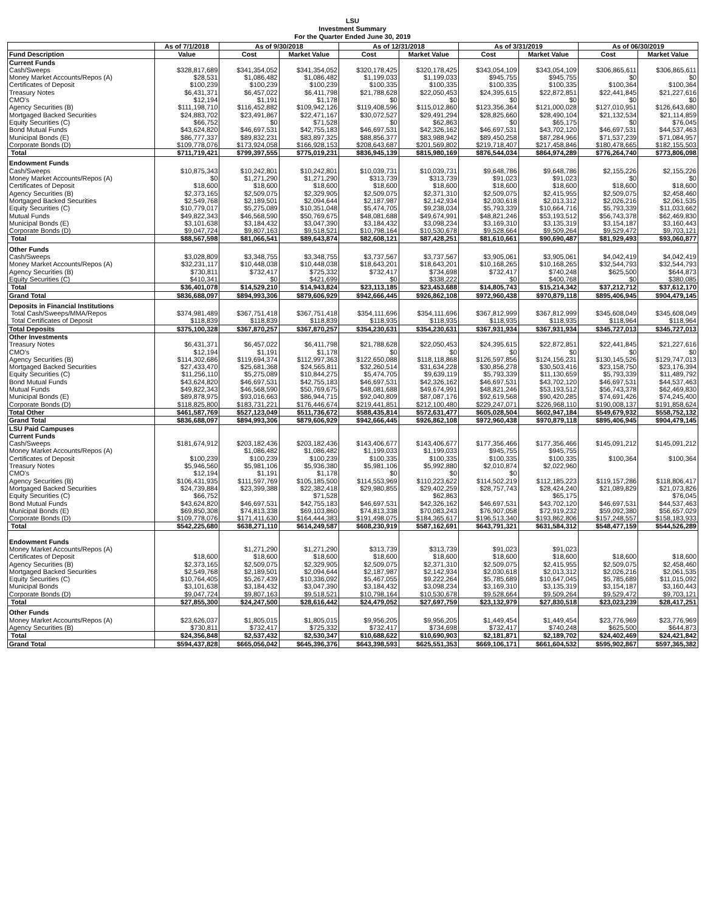LSU
Investment Summary
For the Quarter Ended June 30, 2019
| | As of 7/1/2018 | As of 9/30/2018 | | As of 12/31/2018 | | As of 3/31/2019 | | As of 06/30/2019 | |
| --- | --- | --- | --- | --- | --- | --- | --- | --- | --- |
| Fund Description | Value | Cost | Market Value | Cost | Market Value | Cost | Market Value | Cost | Market Value |
| Current Funds | | | | | | | | | |
| Cash/Sweeps | $328,817,689 | $341,354,052 | $341,354,052 | $320,178,425 | $320,178,425 | $343,054,109 | $343,054,109 | $306,865,611 | $306,865,611 |
| Money Market Accounts/Repos (A) | $28,531 | $1,086,482 | $1,086,482 | $1,199,033 | $1,199,033 | $945,755 | $945,755 | $0 | $0 |
| Certificates of Deposit | $100,239 | $100,239 | $100,239 | $100,335 | $100,335 | $100,335 | $100,335 | $100,364 | $100,364 |
| Treasury Notes | $6,431,371 | $6,457,022 | $6,411,798 | $21,788,628 | $22,050,453 | $24,395,615 | $22,872,851 | $22,441,845 | $21,227,616 |
| CMO's | $12,194 | $1,191 | $1,178 | $0 | $0 | $0 | $0 | $0 | $0 |
| Agency Securities (B) | $111,198,710 | $116,452,882 | $109,942,126 | $119,408,596 | $115,012,860 | $123,356,364 | $121,000,028 | $127,010,951 | $126,643,680 |
| Mortgaged Backed Securities | $24,883,702 | $23,491,867 | $22,471,167 | $30,072,527 | $29,491,294 | $28,825,660 | $28,490,104 | $21,132,534 | $21,114,859 |
| Equity Securities (C) | $66,752 | $0 | $71,528 | $0 | $62,863 | $0 | $65,175 | $0 | $76,045 |
| Bond Mutual Funds | $43,624,820 | $46,697,531 | $42,755,183 | $46,697,531 | $42,326,162 | $46,697,531 | $43,702,120 | $46,697,531 | $44,537,463 |
| Municipal Bonds (E) | $86,777,337 | $89,832,231 | $83,897,325 | $88,856,377 | $83,988,942 | $89,450,258 | $87,284,966 | $71,537,239 | $71,084,957 |
| Corporate Bonds (D) | $109,778,076 | $173,924,058 | $166,928,153 | $208,643,687 | $201,569,802 | $219,718,407 | $217,458,846 | $180,478,665 | $182,155,503 |
| Total | $711,719,421 | $799,397,555 | $775,019,231 | $836,945,139 | $815,980,169 | $876,544,034 | $864,974,289 | $776,264,740 | $773,806,098 |
| Endowment Funds | | | | | | | | | |
| Cash/Sweeps | $10,875,343 | $10,242,801 | $10,242,801 | $10,039,731 | $10,039,731 | $9,648,786 | $9,648,786 | $2,155,226 | $2,155,226 |
| Money Market Accounts/Repos (A) | $0 | $1,271,290 | $1,271,290 | $313,739 | $313,739 | $91,023 | $91,023 | $0 | $0 |
| Certificates of Deposit | $18,600 | $18,600 | $18,600 | $18,600 | $18,600 | $18,600 | $18,600 | $18,600 | $18,600 |
| Agency Securities (B) | $2,373,165 | $2,509,075 | $2,329,905 | $2,509,075 | $2,371,310 | $2,509,075 | $2,415,955 | $2,509,075 | $2,458,460 |
| Mortgaged Backed Securities | $2,549,768 | $2,189,501 | $2,094,644 | $2,187,987 | $2,142,934 | $2,030,618 | $2,013,312 | $2,026,216 | $2,061,535 |
| Equity Securities (C) | $10,779,017 | $5,275,089 | $10,351,048 | $5,474,705 | $9,238,034 | $5,793,339 | $10,664,716 | $5,793,339 | $11,033,662 |
| Mutual Funds | $49,822,343 | $46,568,590 | $50,769,675 | $48,081,688 | $49,674,991 | $48,821,246 | $53,193,512 | $56,743,378 | $62,469,830 |
| Municipal Bonds (E) | $3,101,638 | $3,184,432 | $3,047,390 | $3,184,432 | $3,098,234 | $3,169,310 | $3,135,319 | $3,154,187 | $3,160,443 |
| Corporate Bonds (D) | $9,047,724 | $9,807,163 | $9,518,521 | $10,798,164 | $10,530,678 | $9,528,664 | $9,509,264 | $9,529,472 | $9,703,121 |
| Total | $88,567,598 | $81,066,541 | $89,643,874 | $82,608,121 | $87,428,251 | $81,610,661 | $90,690,487 | $81,929,493 | $93,060,877 |
| Other Funds | | | | | | | | | |
| Cash/Sweeps | $3,028,809 | $3,348,755 | $3,348,755 | $3,737,567 | $3,737,567 | $3,905,061 | $3,905,061 | $4,042,419 | $4,042,419 |
| Money Market Accounts/Repos (A) | $32,231,117 | $10,448,038 | $10,448,038 | $18,643,201 | $18,643,201 | $10,168,265 | $10,168,265 | $32,544,793 | $32,544,793 |
| Agency Securities (B) | $730,811 | $732,417 | $725,332 | $732,417 | $734,698 | $732,417 | $740,248 | $625,500 | $644,873 |
| Equity Securities (C) | $410,341 | $0 | $421,699 | $0 | $338,222 | $0 | $400,768 | $0 | $380,085 |
| Total | $36,401,078 | $14,529,210 | $14,943,824 | $23,113,185 | $23,453,688 | $14,805,743 | $15,214,342 | $37,212,712 | $37,612,170 |
| Grand Total | $836,688,097 | $894,993,306 | $879,606,929 | $942,666,445 | $926,862,108 | $972,960,438 | $970,879,118 | $895,406,945 | $904,479,145 |
| Deposits in Financial Institutions | | | | | | | | | |
| Total Cash/Sweeps/MMA/Repos | $374,981,489 | $367,751,418 | $367,751,418 | $354,111,696 | $354,111,696 | $367,812,999 | $367,812,999 | $345,608,049 | $345,608,049 |
| Total Certificates of Deposit | $118,839 | $118,839 | $118,839 | $118,935 | $118,935 | $118,935 | $118,935 | $118,964 | $118,964 |
| Total Deposits | $375,100,328 | $367,870,257 | $367,870,257 | $354,230,631 | $354,230,631 | $367,931,934 | $367,931,934 | $345,727,013 | $345,727,013 |
| Other Investments | | | | | | | | | |
| Treasury Notes | $6,431,371 | $6,457,022 | $6,411,798 | $21,788,628 | $22,050,453 | $24,395,615 | $22,872,851 | $22,441,845 | $21,227,616 |
| CMO's | $12,194 | $1,191 | $1,178 | $0 | $0 | $0 | $0 | $0 | $0 |
| Agency Securities (B) | $114,302,686 | $119,694,374 | $112,997,363 | $122,650,088 | $118,118,868 | $126,597,856 | $124,156,231 | $130,145,526 | $129,747,013 |
| Mortgaged Backed Securities | $27,433,470 | $25,681,368 | $24,565,811 | $32,260,514 | $31,634,228 | $30,856,278 | $30,503,416 | $23,158,750 | $23,176,394 |
| Equity Securities (C) | $11,256,110 | $5,275,089 | $10,844,275 | $5,474,705 | $9,639,119 | $5,793,339 | $11,130,659 | $5,793,339 | $11,489,792 |
| Bond Mutual Funds | $43,624,820 | $46,697,531 | $42,755,183 | $46,697,531 | $42,326,162 | $46,697,531 | $43,702,120 | $46,697,531 | $44,537,463 |
| Mutual Funds | $49,822,343 | $46,568,590 | $50,769,675 | $48,081,688 | $49,674,991 | $48,821,246 | $53,193,512 | $56,743,378 | $62,469,830 |
| Municipal Bonds (E) | $89,878,975 | $93,016,663 | $86,944,715 | $92,040,809 | $87,087,176 | $92,619,568 | $90,420,285 | $74,691,426 | $74,245,400 |
| Corporate Bonds (D) | $118,825,800 | $183,731,221 | $176,446,674 | $219,441,851 | $212,100,480 | $229,247,071 | $226,968,110 | $190,008,137 | $191,858,624 |
| Total Other | $461,587,769 | $527,123,049 | $511,736,672 | $588,435,814 | $572,631,477 | $605,028,504 | $602,947,184 | $549,679,932 | $558,752,132 |
| Grand Total | $836,688,097 | $894,993,306 | $879,606,929 | $942,666,445 | $926,862,108 | $972,960,438 | $970,879,118 | $895,406,945 | $904,479,145 |
| LSU Paid Campuses | | | | | | | | | |
| Current Funds | | | | | | | | | |
| Cash/Sweeps | $181,674,912 | $203,182,436 | $203,182,436 | $143,406,677 | $143,406,677 | $177,356,466 | $177,356,466 | $145,091,212 | $145,091,212 |
| Money Market Accounts/Repos (A) | | $1,086,482 | $1,086,482 | $1,199,033 | $1,199,033 | $945,755 | $945,755 | | |
| Certificates of Deposit | $100,239 | $100,239 | $100,239 | $100,335 | $100,335 | $100,335 | $100,335 | $100,364 | $100,364 |
| Treasury Notes | $5,946,560 | $5,981,106 | $5,936,380 | $5,981,106 | $5,992,880 | $2,010,874 | $2,022,960 | | |
| CMO's | $12,194 | $1,191 | $1,178 | $0 | $0 | $0 | | | |
| Agency Securities (B) | $106,431,935 | $111,597,769 | $105,185,500 | $114,553,969 | $110,223,622 | $114,502,219 | $112,185,223 | $119,157,286 | $118,806,417 |
| Mortgaged Backed Securities | $24,739,884 | $23,399,388 | $22,382,418 | $29,980,855 | $29,402,259 | $28,757,743 | $28,424,240 | $21,089,829 | $21,073,826 |
| Equity Securities (C) | $66,752 | | $71,528 | | $62,863 | | $65,175 | | $76,045 |
| Bond Mutual Funds | $43,624,820 | $46,697,531 | $42,755,183 | $46,697,531 | $42,326,162 | $46,697,531 | $43,702,120 | $46,697,531 | $44,537,463 |
| Municipal Bonds (E) | $69,850,308 | $74,813,338 | $69,103,860 | $74,813,338 | $70,083,243 | $76,907,058 | $72,919,232 | $59,092,380 | $56,657,029 |
| Corporate Bonds (D) | $109,778,076 | $171,411,630 | $164,444,383 | $191,498,075 | $184,365,617 | $196,513,340 | $193,862,806 | $157,248,557 | $158,183,933 |
| Total | $542,225,680 | $638,271,110 | $614,249,587 | $608,230,919 | $587,162,691 | $643,791,321 | $631,584,312 | $548,477,159 | $544,526,289 |
| Endowment Funds | | | | | | | | | |
| Money Market Accounts/Repos (A) | | $1,271,290 | $1,271,290 | $313,739 | $313,739 | $91,023 | $91,023 | | |
| Certificates of Deposit | $18,600 | $18,600 | $18,600 | $18,600 | $18,600 | $18,600 | $18,600 | $18,600 | $18,600 |
| Agency Securities (B) | $2,373,165 | $2,509,075 | $2,329,905 | $2,509,075 | $2,371,310 | $2,509,075 | $2,415,955 | $2,509,075 | $2,458,460 |
| Mortgaged Backed Securities | $2,549,768 | $2,189,501 | $2,094,644 | $2,187,987 | $2,142,934 | $2,030,618 | $2,013,312 | $2,026,216 | $2,061,535 |
| Equity Securities (C) | $10,764,405 | $5,267,439 | $10,336,092 | $5,467,055 | $9,222,264 | $5,785,689 | $10,647,045 | $5,785,689 | $11,015,092 |
| Municipal Bonds | $3,101,638 | $3,184,432 | $3,047,390 | $3,184,432 | $3,098,234 | $3,169,310 | $3,135,319 | $3,154,187 | $3,160,443 |
| Corporate Bonds (D) | $9,047,724 | $9,807,163 | $9,518,521 | $10,798,164 | $10,530,678 | $9,528,664 | $9,509,264 | $9,529,472 | $9,703,121 |
| Total | $27,855,300 | $24,247,500 | $28,616,442 | $24,479,052 | $27,697,759 | $23,132,979 | $27,830,518 | $23,023,239 | $28,417,251 |
| Other Funds | | | | | | | | | |
| Money Market Accounts/Repos (A) | $23,626,037 | $1,805,015 | $1,805,015 | $9,956,205 | $9,956,205 | $1,449,454 | $1,449,454 | $23,776,969 | $23,776,969 |
| Agency Securities (B) | $730,811 | $732,417 | $725,332 | $732,417 | $734,698 | $732,417 | $740,248 | $625,500 | $644,873 |
| Total | $24,356,848 | $2,537,432 | $2,530,347 | $10,688,622 | $10,690,903 | $2,181,871 | $2,189,702 | $24,402,469 | $24,421,842 |
| Grand Total | $594,437,828 | $665,056,042 | $645,396,376 | $643,398,593 | $625,551,353 | $669,106,171 | $661,604,532 | $595,902,867 | $597,365,382 |